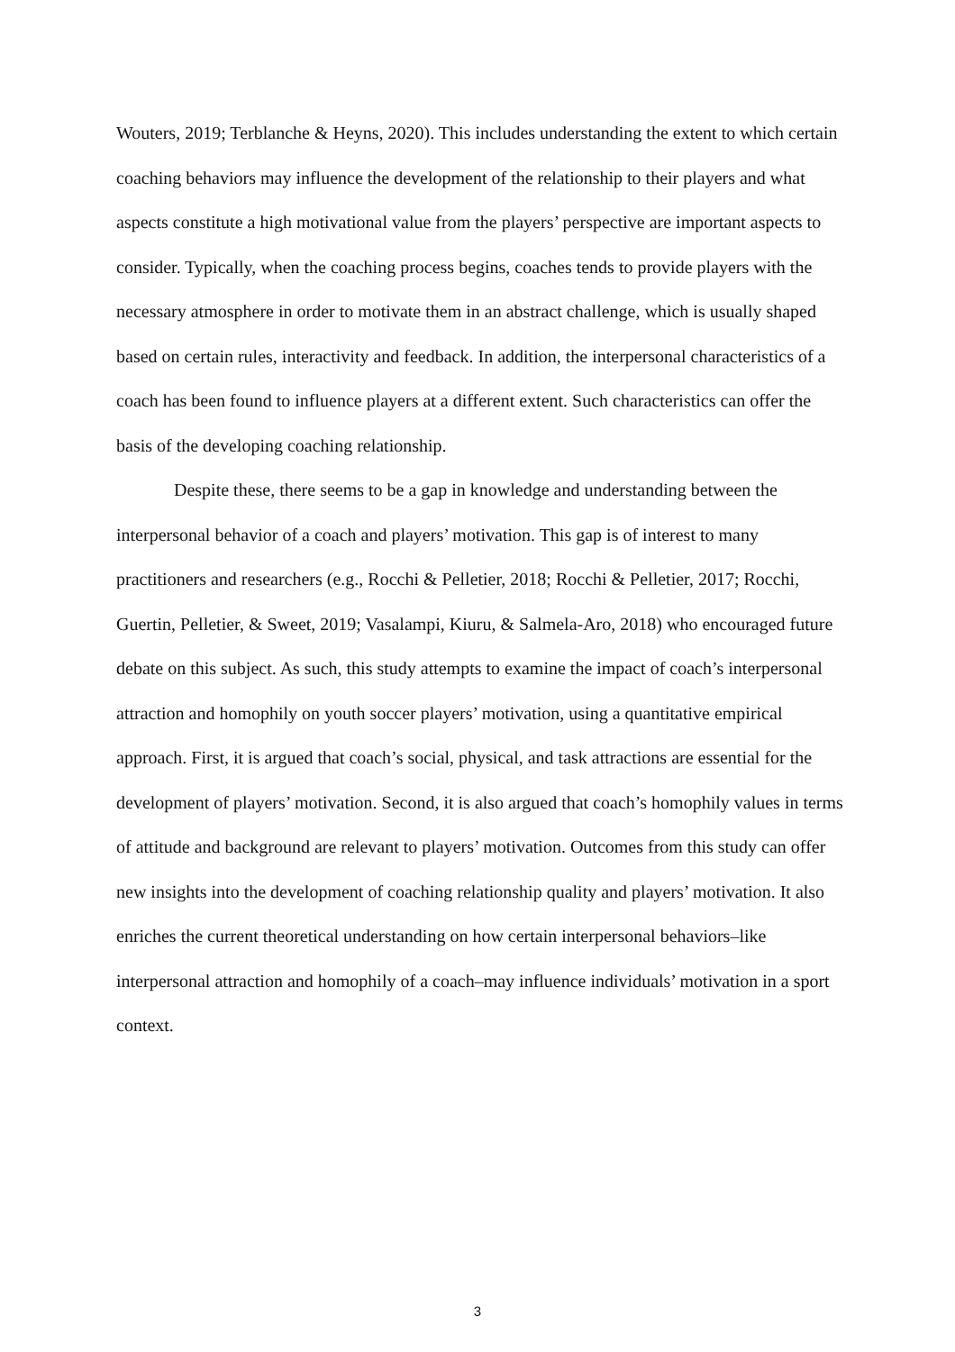Wouters, 2019; Terblanche & Heyns, 2020). This includes understanding the extent to which certain coaching behaviors may influence the development of the relationship to their players and what aspects constitute a high motivational value from the players’ perspective are important aspects to consider. Typically, when the coaching process begins, coaches tends to provide players with the necessary atmosphere in order to motivate them in an abstract challenge, which is usually shaped based on certain rules, interactivity and feedback. In addition, the interpersonal characteristics of a coach has been found to influence players at a different extent. Such characteristics can offer the basis of the developing coaching relationship.
Despite these, there seems to be a gap in knowledge and understanding between the interpersonal behavior of a coach and players’ motivation. This gap is of interest to many practitioners and researchers (e.g., Rocchi & Pelletier, 2018; Rocchi & Pelletier, 2017; Rocchi, Guertin, Pelletier, & Sweet, 2019; Vasalampi, Kiuru, & Salmela-Aro, 2018) who encouraged future debate on this subject. As such, this study attempts to examine the impact of coach’s interpersonal attraction and homophily on youth soccer players’ motivation, using a quantitative empirical approach. First, it is argued that coach’s social, physical, and task attractions are essential for the development of players’ motivation. Second, it is also argued that coach’s homophily values in terms of attitude and background are relevant to players’ motivation. Outcomes from this study can offer new insights into the development of coaching relationship quality and players’ motivation. It also enriches the current theoretical understanding on how certain interpersonal behaviors–like interpersonal attraction and homophily of a coach–may influence individuals’ motivation in a sport context.
3